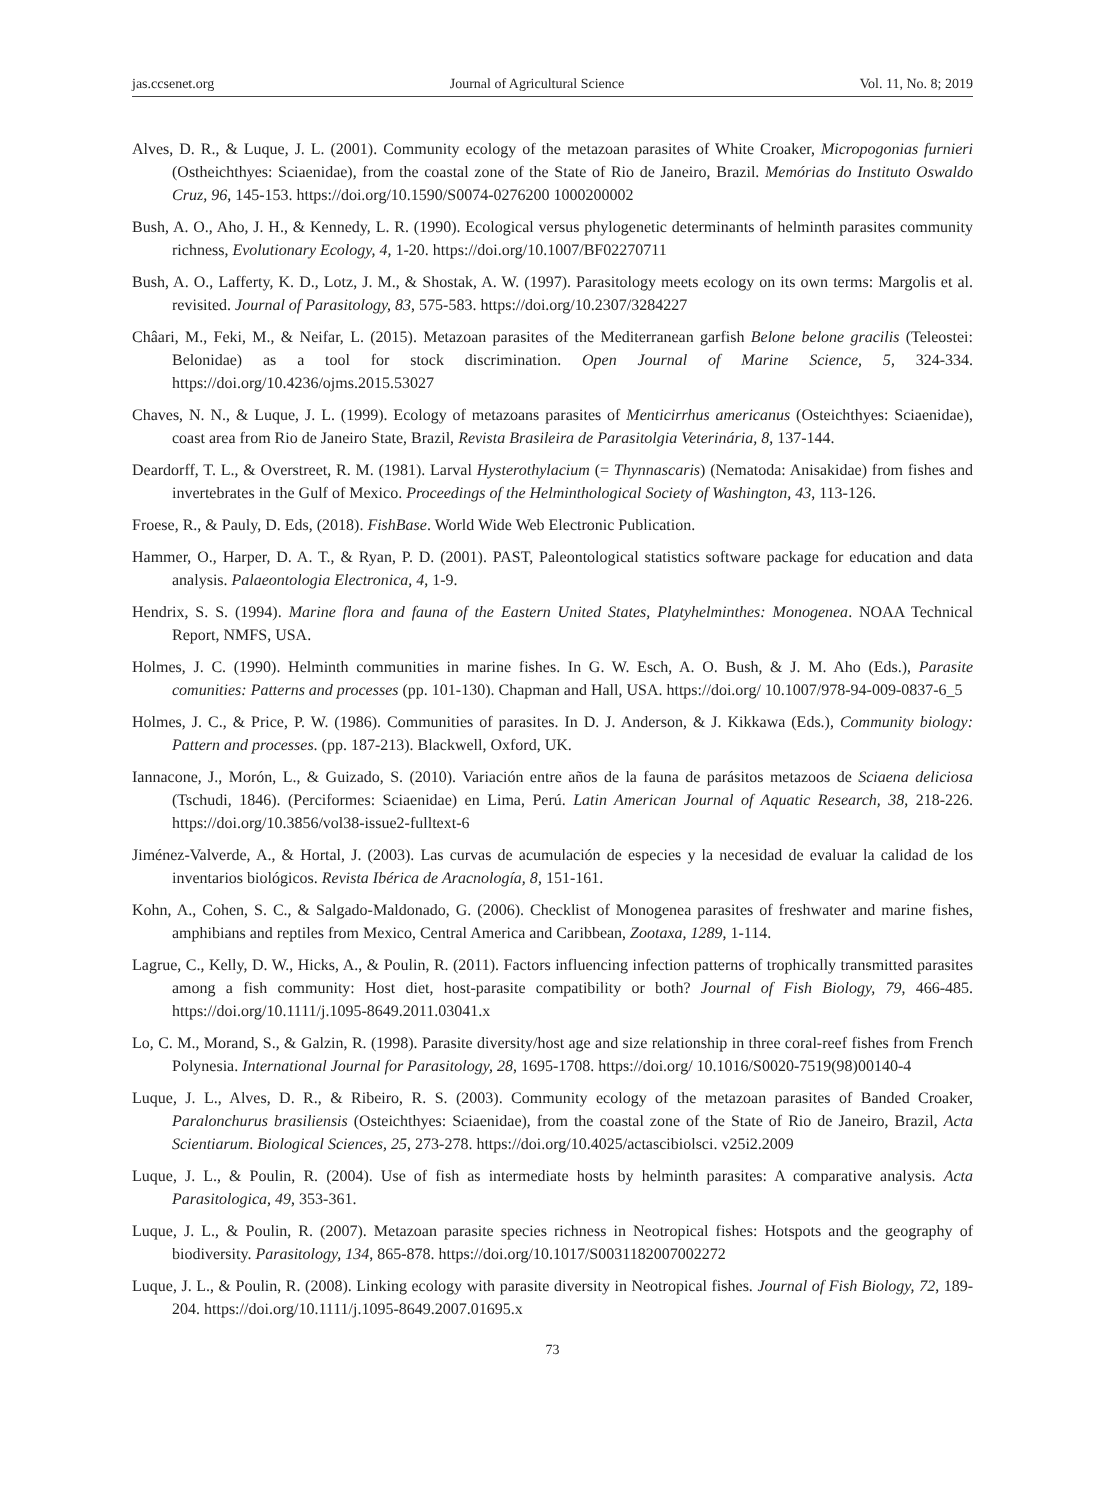jas.ccsenet.org Journal of Agricultural Science Vol. 11, No. 8; 2019
Alves, D. R., & Luque, J. L. (2001). Community ecology of the metazoan parasites of White Croaker, Micropogonias furnieri (Ostheichthyes: Sciaenidae), from the coastal zone of the State of Rio de Janeiro, Brazil. Memórias do Instituto Oswaldo Cruz, 96, 145-153. https://doi.org/10.1590/S0074-0276200 1000200002
Bush, A. O., Aho, J. H., & Kennedy, L. R. (1990). Ecological versus phylogenetic determinants of helminth parasites community richness, Evolutionary Ecology, 4, 1-20. https://doi.org/10.1007/BF02270711
Bush, A. O., Lafferty, K. D., Lotz, J. M., & Shostak, A. W. (1997). Parasitology meets ecology on its own terms: Margolis et al. revisited. Journal of Parasitology, 83, 575-583. https://doi.org/10.2307/3284227
Châari, M., Feki, M., & Neifar, L. (2015). Metazoan parasites of the Mediterranean garfish Belone belone gracilis (Teleostei: Belonidae) as a tool for stock discrimination. Open Journal of Marine Science, 5, 324-334. https://doi.org/10.4236/ojms.2015.53027
Chaves, N. N., & Luque, J. L. (1999). Ecology of metazoans parasites of Menticirrhus americanus (Osteichthyes: Sciaenidae), coast area from Rio de Janeiro State, Brazil, Revista Brasileira de Parasitolgia Veterinária, 8, 137-144.
Deardorff, T. L., & Overstreet, R. M. (1981). Larval Hysterothylacium (= Thynnascaris) (Nematoda: Anisakidae) from fishes and invertebrates in the Gulf of Mexico. Proceedings of the Helminthological Society of Washington, 43, 113-126.
Froese, R., & Pauly, D. Eds, (2018). FishBase. World Wide Web Electronic Publication.
Hammer, O., Harper, D. A. T., & Ryan, P. D. (2001). PAST, Paleontological statistics software package for education and data analysis. Palaeontologia Electronica, 4, 1-9.
Hendrix, S. S. (1994). Marine flora and fauna of the Eastern United States, Platyhelminthes: Monogenea. NOAA Technical Report, NMFS, USA.
Holmes, J. C. (1990). Helminth communities in marine fishes. In G. W. Esch, A. O. Bush, & J. M. Aho (Eds.), Parasite comunities: Patterns and processes (pp. 101-130). Chapman and Hall, USA. https://doi.org/ 10.1007/978-94-009-0837-6_5
Holmes, J. C., & Price, P. W. (1986). Communities of parasites. In D. J. Anderson, & J. Kikkawa (Eds.), Community biology: Pattern and processes. (pp. 187-213). Blackwell, Oxford, UK.
Iannacone, J., Morón, L., & Guizado, S. (2010). Variación entre años de la fauna de parásitos metazoos de Sciaena deliciosa (Tschudi, 1846). (Perciformes: Sciaenidae) en Lima, Perú. Latin American Journal of Aquatic Research, 38, 218-226. https://doi.org/10.3856/vol38-issue2-fulltext-6
Jiménez-Valverde, A., & Hortal, J. (2003). Las curvas de acumulación de especies y la necesidad de evaluar la calidad de los inventarios biológicos. Revista Ibérica de Aracnología, 8, 151-161.
Kohn, A., Cohen, S. C., & Salgado-Maldonado, G. (2006). Checklist of Monogenea parasites of freshwater and marine fishes, amphibians and reptiles from Mexico, Central America and Caribbean, Zootaxa, 1289, 1-114.
Lagrue, C., Kelly, D. W., Hicks, A., & Poulin, R. (2011). Factors influencing infection patterns of trophically transmitted parasites among a fish community: Host diet, host-parasite compatibility or both? Journal of Fish Biology, 79, 466-485. https://doi.org/10.1111/j.1095-8649.2011.03041.x
Lo, C. M., Morand, S., & Galzin, R. (1998). Parasite diversity/host age and size relationship in three coral-reef fishes from French Polynesia. International Journal for Parasitology, 28, 1695-1708. https://doi.org/ 10.1016/S0020-7519(98)00140-4
Luque, J. L., Alves, D. R., & Ribeiro, R. S. (2003). Community ecology of the metazoan parasites of Banded Croaker, Paralonchurus brasiliensis (Osteichthyes: Sciaenidae), from the coastal zone of the State of Rio de Janeiro, Brazil, Acta Scientiarum. Biological Sciences, 25, 273-278. https://doi.org/10.4025/actascibiolsci. v25i2.2009
Luque, J. L., & Poulin, R. (2004). Use of fish as intermediate hosts by helminth parasites: A comparative analysis. Acta Parasitologica, 49, 353-361.
Luque, J. L., & Poulin, R. (2007). Metazoan parasite species richness in Neotropical fishes: Hotspots and the geography of biodiversity. Parasitology, 134, 865-878. https://doi.org/10.1017/S0031182007002272
Luque, J. L., & Poulin, R. (2008). Linking ecology with parasite diversity in Neotropical fishes. Journal of Fish Biology, 72, 189-204. https://doi.org/10.1111/j.1095-8649.2007.01695.x
73